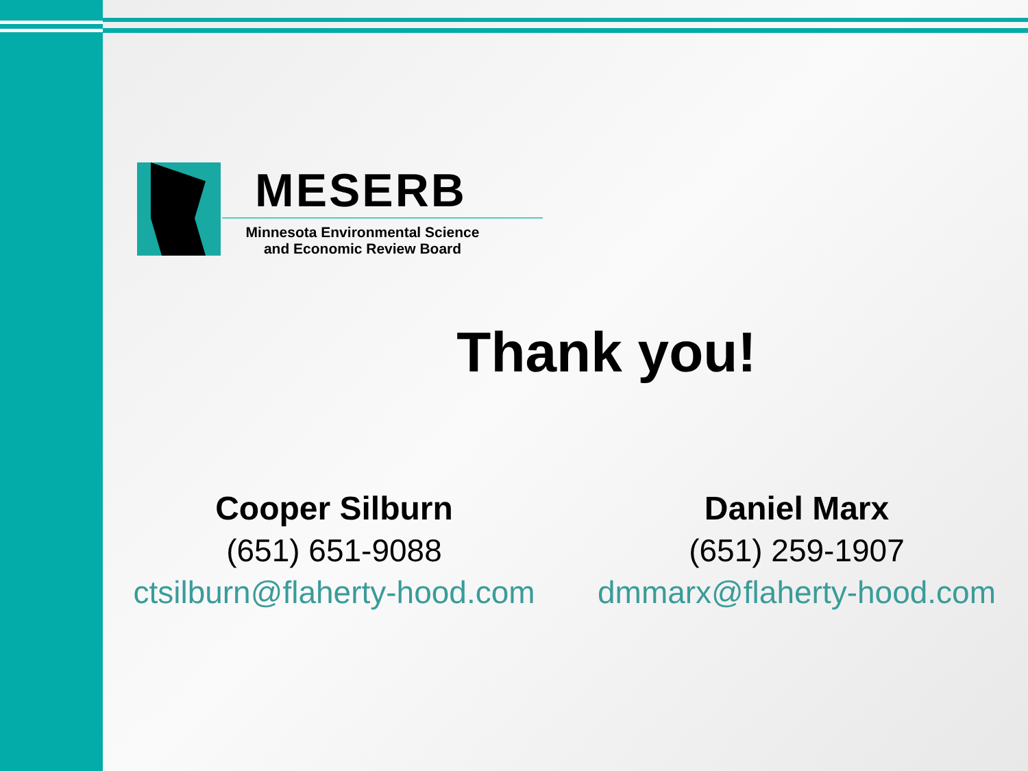MESERB
Minnesota Environmental Science
and Economic Review Board
Thank you!
Cooper Silburn
(651) 651-9088
ctsilburn@flaherty-hood.com
Daniel Marx
(651) 259-1907
dmmarx@flaherty-hood.com